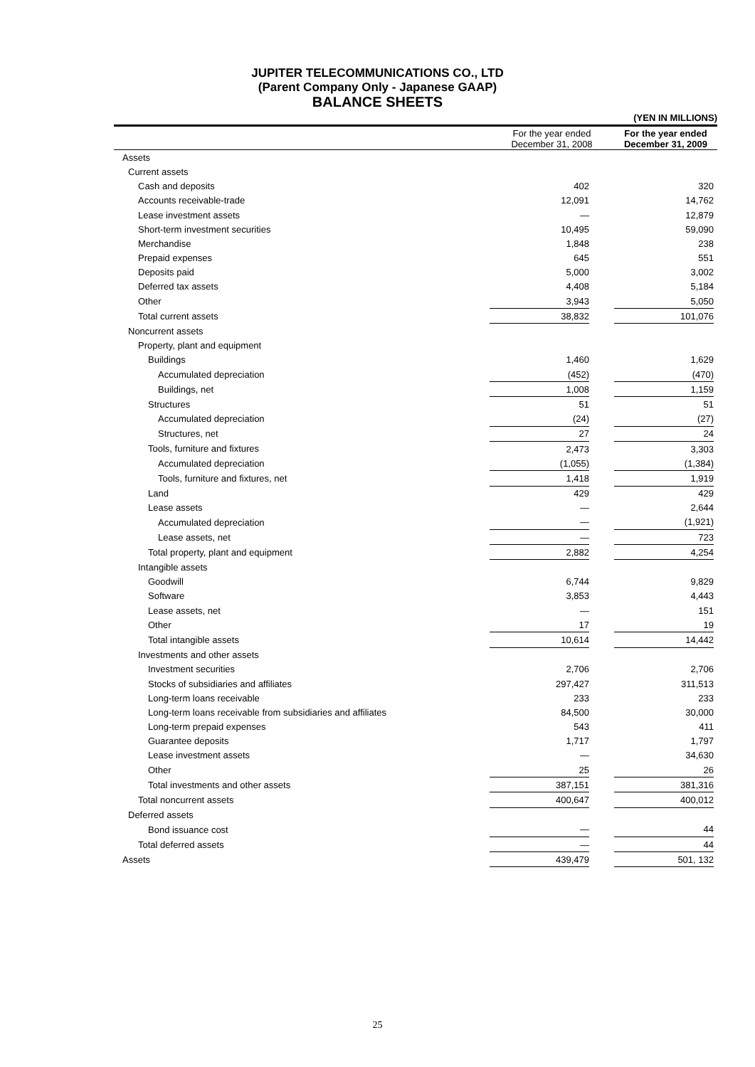JUPITER TELECOMMUNICATIONS CO., LTD
(Parent Company Only - Japanese GAAP)
BALANCE SHEETS
| (YEN IN MILLIONS) | | | | |
| | For the year ended December 31, 2008 | | For the year ended December 31, 2009 | |
| Assets | | | | |
| Current assets | | | | |
| Cash and deposits | 402 | | 320 | |
| Accounts receivable-trade | 12,091 | | 14,762 | |
| Lease investment assets | — | | 12,879 | |
| Short-term investment securities | 10,495 | | 59,090 | |
| Merchandise | 1,848 | | 238 | |
| Prepaid expenses | 645 | | 551 | |
| Deposits paid | 5,000 | | 3,002 | |
| Deferred tax assets | 4,408 | | 5,184 | |
| Other | 3,943 | | 5,050 | |
| Total current assets | 38,832 | | 101,076 | |
| Noncurrent assets | | | | |
| Property, plant and equipment | | | | |
| Buildings | 1,460 | | 1,629 | |
| Accumulated depreciation | (452) | | (470) | |
| Buildings, net | 1,008 | | 1,159 | |
| Structures | 51 | | 51 | |
| Accumulated depreciation | (24) | | (27) | |
| Structures, net | 27 | | 24 | |
| Tools, furniture and fixtures | 2,473 | | 3,303 | |
| Accumulated depreciation | (1,055) | | (1,384) | |
| Tools, furniture and fixtures, net | 1,418 | | 1,919 | |
| Land | 429 | | 429 | |
| Lease assets | — | | 2,644 | |
| Accumulated depreciation | — | | (1,921) | |
| Lease assets, net | — | | 723 | |
| Total property, plant and equipment | 2,882 | | 4,254 | |
| Intangible assets | | | | |
| Goodwill | 6,744 | | 9,829 | |
| Software | 3,853 | | 4,443 | |
| Lease assets, net | — | | 151 | |
| Other | 17 | | 19 | |
| Total intangible assets | 10,614 | | 14,442 | |
| Investments and other assets | | | | |
| Investment securities | 2,706 | | 2,706 | |
| Stocks of subsidiaries and affiliates | 297,427 | | 311,513 | |
| Long-term loans receivable | 233 | | 233 | |
| Long-term loans receivable from subsidiaries and affiliates | 84,500 | | 30,000 | |
| Long-term prepaid expenses | 543 | | 411 | |
| Guarantee deposits | 1,717 | | 1,797 | |
| Lease investment assets | — | | 34,630 | |
| Other | 25 | | 26 | |
| Total investments and other assets | 387,151 | | 381,316 | |
| Total noncurrent assets | 400,647 | | 400,012 | |
| Deferred assets | | | | |
| Bond issuance cost | — | | 44 | |
| Total deferred assets | — | | 44 | |
| Assets | 439,479 | | 501, 132 | |
25